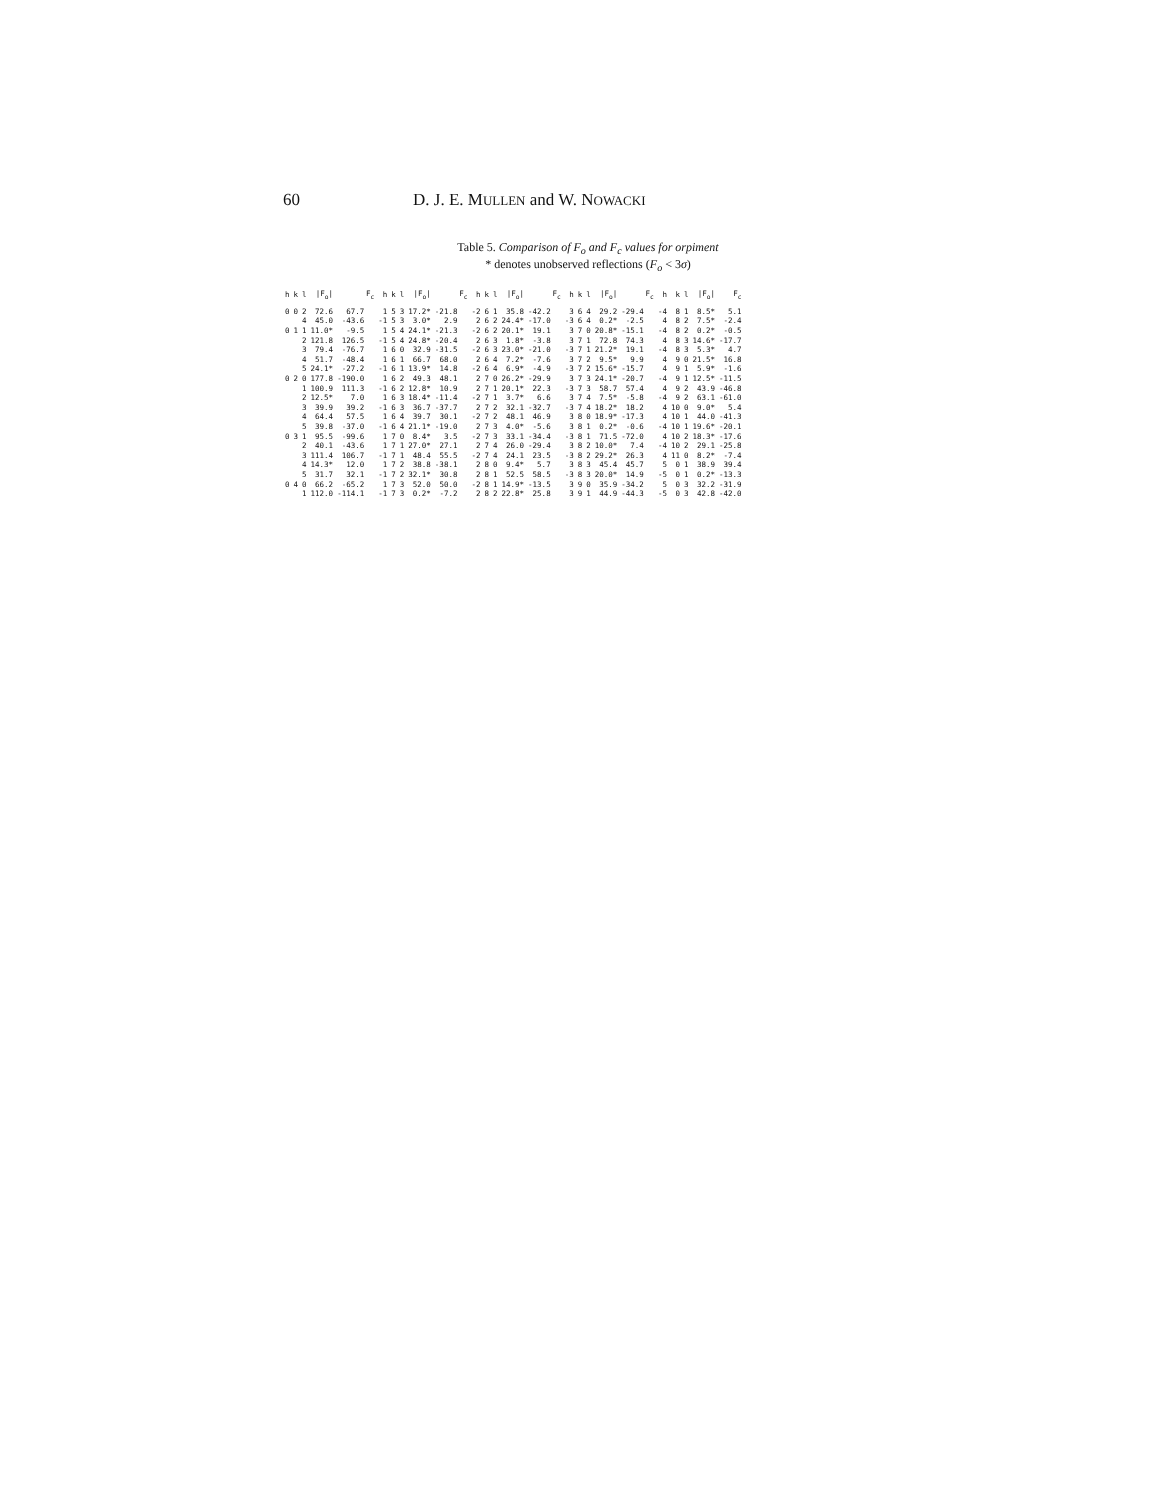60 D. J. E. MULLEN and W. NOWACKI
Table 5. Comparison of F<sub>o</sub> and F<sub>c</sub> values for orpiment
* denotes unobserved reflections (F<sub>o</sub> < 3σ)
| h | k | l | /F<sub>o</sub>/ | F<sub>c</sub> | h | k | l | /F<sub>o</sub>/ | F<sub>c</sub> | h | k | l | /F<sub>o</sub>/ | F<sub>c</sub> | h | k | l | /F<sub>o</sub>/ | F<sub>c</sub> | h | k | l | /F<sub>o</sub>/ | F<sub>c</sub> |
| --- | --- | --- | --- | --- | --- | --- | --- | --- | --- | --- | --- | --- | --- | --- | --- | --- | --- | --- | --- | --- | --- | --- | --- | --- |
| 0 | 0 | 2 | 72.6 | 67.7 | 1 | 5 | 3 | 17.2* | -21.8 | -2 | 6 | 1 | 35.8 | -42.2 | 3 | 6 | 4 | 29.2 | -29.4 | -4 | 8 | 1 | 8.5* | 5.1 |
| | | 4 | 45.0 | -43.6 | -1 | 5 | 3 | 3.0* | 2.9 | 2 | 6 | 2 | 24.4* | -17.0 | -3 | 6 | 4 | 0.2* | -2.5 | 4 | 8 | 2 | 7.5* | -2.4 |
| 0 | 1 | 1 | 11.0* | -9.5 | 1 | 5 | 4 | 24.1* | -21.3 | -2 | 6 | 2 | 20.1* | 19.1 | 3 | 7 | 0 | 20.8* | -15.1 | -4 | 8 | 2 | 0.2* | -0.5 |
| | | 2 | 121.8 | 126.5 | -1 | 5 | 4 | 24.8* | -20.4 | 2 | 6 | 3 | 1.8* | -3.8 | 3 | 7 | 1 | 72.8 | 74.3 | 4 | 8 | 3 | 14.6* | -17.7 |
| | | 3 | 79.4 | -76.7 | 1 | 6 | 0 | 32.9 | -31.5 | -2 | 6 | 3 | 23.0* | -21.0 | -3 | 7 | 1 | 21.2* | 19.1 | -4 | 8 | 3 | 5.3* | 4.7 |
| | | 4 | 51.7 | -48.4 | 1 | 6 | 1 | 66.7 | 68.0 | 2 | 6 | 4 | 7.2* | -7.6 | 3 | 7 | 2 | 9.5* | 9.9 | 4 | 9 | 0 | 21.5* | 16.8 |
| | | 5 | 24.1* | -27.2 | -1 | 6 | 1 | 13.9* | 14.8 | -2 | 6 | 4 | 6.9* | -4.9 | -3 | 7 | 2 | 15.6* | -15.7 | 4 | 9 | 1 | 5.9* | -1.6 |
| 0 | 2 | 0 | 177.8 | -190.0 | 1 | 6 | 2 | 49.3 | 48.1 | 2 | 7 | 0 | 26.2* | -29.9 | 3 | 7 | 3 | 24.1* | -20.7 | -4 | 9 | 1 | 12.5* | -11.5 |
| | | 1 | 100.9 | 111.3 | -1 | 6 | 2 | 12.8* | 10.9 | 2 | 7 | 1 | 20.1* | 22.3 | -3 | 7 | 3 | 58.7 | 57.4 | 4 | 9 | 2 | 43.9 | -46.8 |
| | | 2 | 12.5* | 7.0 | 1 | 6 | 3 | 18.4* | -11.4 | -2 | 7 | 1 | 3.7* | 6.6 | 3 | 7 | 4 | 7.5* | -5.8 | -4 | 9 | 2 | 63.1 | -61.0 |
| | | 3 | 39.9 | 39.2 | -1 | 6 | 3 | 36.7 | -37.7 | 2 | 7 | 2 | 32.1 | -32.7 | -3 | 7 | 4 | 18.2* | 18.2 | 4 | 10 | 0 | 9.0* | 5.4 |
| | | 4 | 64.4 | 57.5 | 1 | 6 | 4 | 39.7 | 30.1 | -2 | 7 | 2 | 48.1 | 46.9 | 3 | 8 | 0 | 18.9* | -17.3 | 4 | 10 | 1 | 44.0 | -41.3 |
| | | 5 | 39.8 | -37.0 | -1 | 6 | 4 | 21.1* | -19.0 | 2 | 7 | 3 | 4.0* | -5.6 | 3 | 8 | 1 | 0.2* | -0.6 | -4 | 10 | 1 | 19.6* | -20.1 |
| 0 | 3 | 1 | 95.5 | -99.6 | 1 | 7 | 0 | 8.4* | 3.5 | -2 | 7 | 3 | 33.1 | -34.4 | -3 | 8 | 1 | 71.5 | -72.0 | 4 | 10 | 2 | 18.3* | -17.6 |
| | | 2 | 40.1 | -43.6 | 1 | 7 | 1 | 27.0* | 27.1 | 2 | 7 | 4 | 26.0 | -29.4 | 3 | 8 | 2 | 10.0* | 7.4 | -4 | 10 | 2 | 29.1 | -25.8 |
| | | 3 | 111.4 | 106.7 | -1 | 7 | 1 | 48.4 | 55.5 | -2 | 7 | 4 | 24.1 | 23.5 | -3 | 8 | 2 | 29.2* | 26.3 | 4 | 11 | 0 | 8.2* | -7.4 |
| | | 4 | 14.3* | 12.0 | 1 | 7 | 2 | 38.8 | -38.1 | 2 | 8 | 0 | 9.4* | 5.7 | 3 | 8 | 3 | 45.4 | 45.7 | 5 | 0 | 1 | 38.9 | 39.4 |
| | | 5 | 31.7 | 32.1 | -1 | 7 | 2 | 32.1* | 30.8 | 2 | 8 | 1 | 52.5 | 58.5 | -3 | 8 | 3 | 20.0* | 14.9 | -5 | 0 | 1 | 0.2* | -13.3 |
| 0 | 4 | 0 | 66.2 | -65.2 | 1 | 7 | 3 | 52.0 | 50.0 | -2 | 8 | 1 | 14.9* | -13.5 | 3 | 9 | 0 | 35.9 | -34.2 | 5 | 0 | 3 | 32.2 | -31.9 |
| | | 1 | 112.0 | -114.1 | -1 | 7 | 3 | 0.2* | -7.2 | 2 | 8 | 2 | 22.8* | 25.8 | 3 | 9 | 1 | 44.9 | -44.3 | -5 | 0 | 3 | 42.8 | -42.0 |